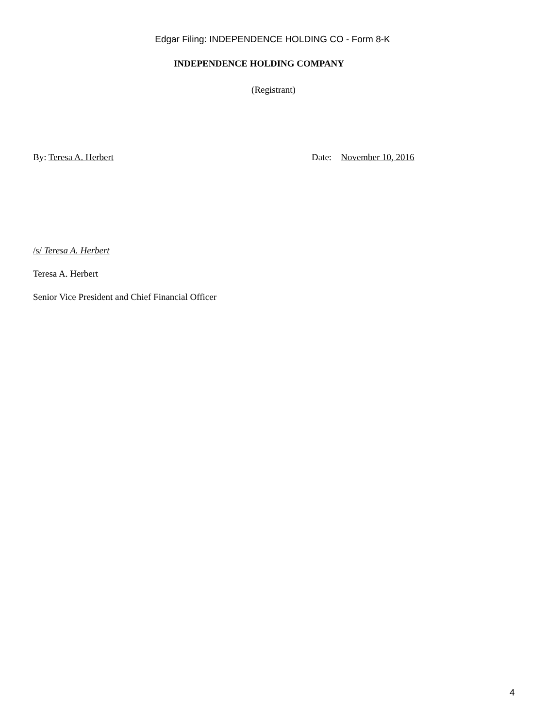Edgar Filing: INDEPENDENCE HOLDING CO - Form 8-K
INDEPENDENCE HOLDING COMPANY
(Registrant)
By: Teresa A. Herbert Date: November 10, 2016
/s/ Teresa A. Herbert
Teresa A. Herbert
Senior Vice President and Chief Financial Officer
4